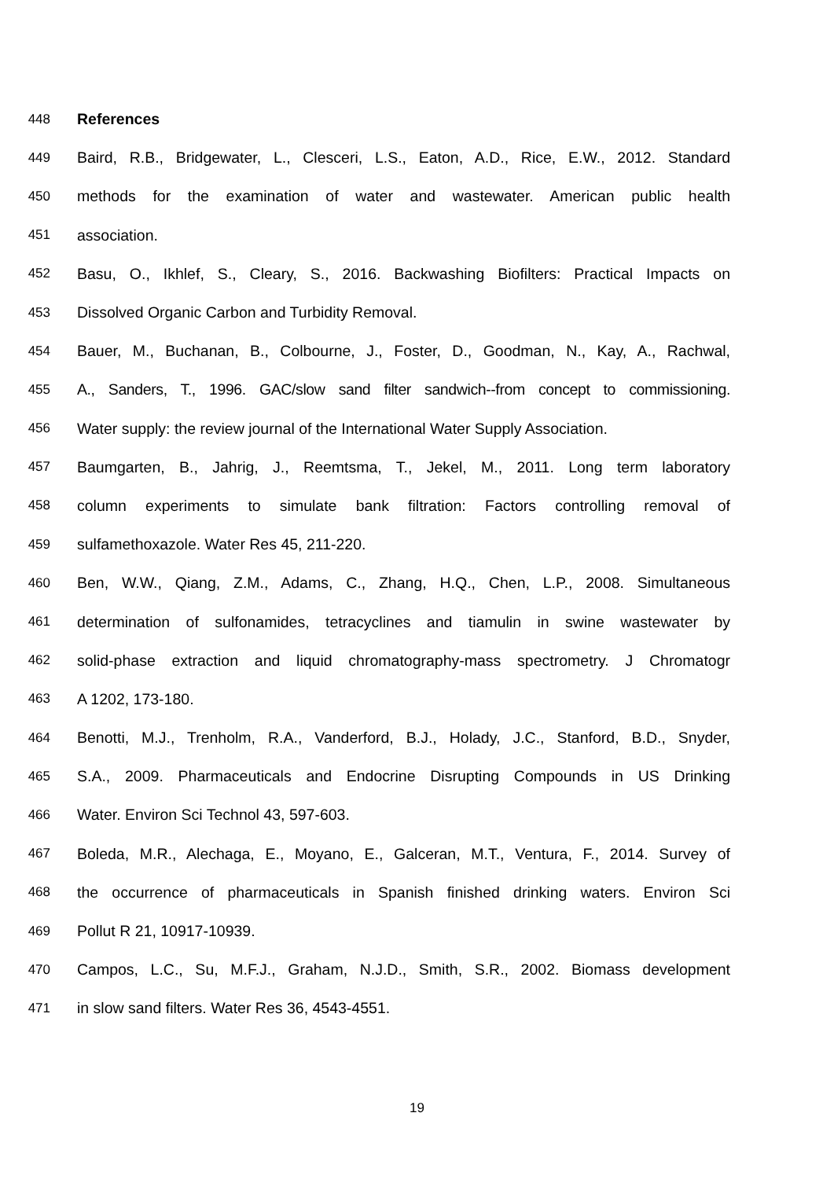448 References
449 Baird, R.B., Bridgewater, L., Clesceri, L.S., Eaton, A.D., Rice, E.W., 2012. Standard
450 methods for the examination of water and wastewater. American public health
451 association.
452 Basu, O., Ikhlef, S., Cleary, S., 2016. Backwashing Biofilters: Practical Impacts on
453 Dissolved Organic Carbon and Turbidity Removal.
454 Bauer, M., Buchanan, B., Colbourne, J., Foster, D., Goodman, N., Kay, A., Rachwal,
455 A., Sanders, T., 1996. GAC/slow sand filter sandwich--from concept to commissioning.
456 Water supply: the review journal of the International Water Supply Association.
457 Baumgarten, B., Jahrig, J., Reemtsma, T., Jekel, M., 2011. Long term laboratory
458 column experiments to simulate bank filtration: Factors controlling removal of
459 sulfamethoxazole. Water Res 45, 211-220.
460 Ben, W.W., Qiang, Z.M., Adams, C., Zhang, H.Q., Chen, L.P., 2008. Simultaneous
461 determination of sulfonamides, tetracyclines and tiamulin in swine wastewater by
462 solid-phase extraction and liquid chromatography-mass spectrometry. J Chromatogr
463 A 1202, 173-180.
464 Benotti, M.J., Trenholm, R.A., Vanderford, B.J., Holady, J.C., Stanford, B.D., Snyder,
465 S.A., 2009. Pharmaceuticals and Endocrine Disrupting Compounds in US Drinking
466 Water. Environ Sci Technol 43, 597-603.
467 Boleda, M.R., Alechaga, E., Moyano, E., Galceran, M.T., Ventura, F., 2014. Survey of
468 the occurrence of pharmaceuticals in Spanish finished drinking waters. Environ Sci
469 Pollut R 21, 10917-10939.
470 Campos, L.C., Su, M.F.J., Graham, N.J.D., Smith, S.R., 2002. Biomass development
471 in slow sand filters. Water Res 36, 4543-4551.
19